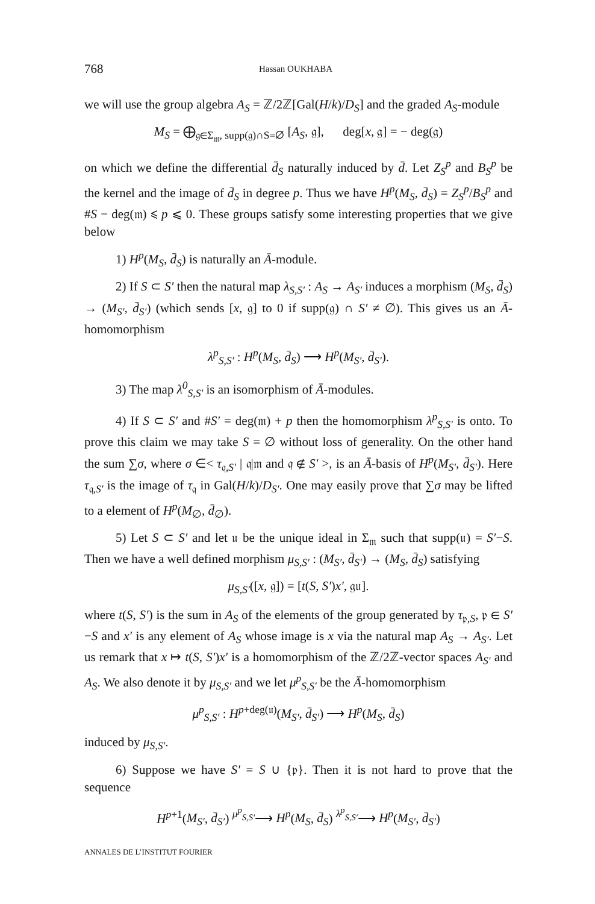768 Hassan OUKHABA
we will use the group algebra A<sub>S</sub> = ℤ/2ℤ[Gal(H/k)/D<sub>S</sub>] and the graded A<sub>S</sub>-module
M<sub>S</sub> = ⨁<sub>𝔤∈Σ<sub>𝔪</sub>, supp(𝔤)∩S=∅</sub> [A<sub>S</sub>, 𝔤], deg[x, 𝔤] = − deg(𝔤)
on which we define the differential d̄<sub>S</sub> naturally induced by d̄. Let Z<sub>S</sub><sup>p</sup> and B<sub>S</sub><sup>p</sup> be the kernel and the image of d̄<sub>S</sub> in degree p. Thus we have H<sup>p</sup>(M<sub>S</sub>, d̄<sub>S</sub>) = Z<sub>S</sub><sup>p</sup>/B<sub>S</sub><sup>p</sup> and #S − deg(𝔪) ⩽ p ⩽ 0. These groups satisfy some interesting properties that we give below
1) H<sup>p</sup>(M<sub>S</sub>, d̄<sub>S</sub>) is naturally an Ā-module.
2) If S ⊂ S′ then the natural map λ<sub>S,S′</sub> : A<sub>S</sub> → A<sub>S′</sub> induces a morphism (M<sub>S</sub>, d̄<sub>S</sub>) → (M<sub>S′</sub>, d̄<sub>S′</sub>) (which sends [x, 𝔤] to 0 if supp(𝔤) ∩ S′ ≠ ∅). This gives us an Ā-homomorphism
λ<sup>p</sup><sub>S,S′</sub> : H<sup>p</sup>(M<sub>S</sub>, d̄<sub>S</sub>) ⟶ H<sup>p</sup>(M<sub>S′</sub>, d̄<sub>S′</sub>).
3) The map λ<sup>0</sup><sub>S,S′</sub> is an isomorphism of Ā-modules.
4) If S ⊂ S′ and #S′ = deg(𝔪) + p then the homomorphism λ<sup>p</sup><sub>S,S′</sub> is onto. To prove this claim we may take S = ∅ without loss of generality. On the other hand the sum ∑σ, where σ ∈< τ<sub>𝔮,S′</sub> | 𝔮|𝔪 and 𝔮 ∉ S′ >, is an Ā-basis of H<sup>p</sup>(M<sub>S′</sub>, d̄<sub>S′</sub>). Here τ<sub>𝔮,S′</sub> is the image of τ<sub>𝔮</sub> in Gal(H/k)/D<sub>S′</sub>. One may easily prove that ∑σ may be lifted to a element of H<sup>p</sup>(M<sub>∅</sub>, d̄<sub>∅</sub>).
5) Let S ⊂ S′ and let 𝔲 be the unique ideal in Σ<sub>𝔪</sub> such that supp(𝔲) = S′−S. Then we have a well defined morphism μ<sub>S,S′</sub> : (M<sub>S′</sub>, d̄<sub>S′</sub>) → (M<sub>S</sub>, d̄<sub>S</sub>) satisfying
μ<sub>S,S′</sub>([x, 𝔤]) = [t(S, S′)x′, 𝔤𝔲].
where t(S, S′) is the sum in A<sub>S</sub> of the elements of the group generated by τ<sub>𝔭,S</sub>, 𝔭 ∈ S′−S and x′ is any element of A<sub>S</sub> whose image is x via the natural map A<sub>S</sub> → A<sub>S′</sub>. Let us remark that x ↦ t(S, S′)x′ is a homomorphism of the ℤ/2ℤ-vector spaces A<sub>S′</sub> and A<sub>S</sub>. We also denote it by μ<sub>S,S′</sub> and we let μ<sup>p</sup><sub>S,S′</sub> be the Ā-homomorphism
μ<sup>p</sup><sub>S,S′</sub> : H<sup>p+deg(𝔲)</sup>(M<sub>S′</sub>, d̄<sub>S′</sub>) ⟶ H<sup>p</sup>(M<sub>S</sub>, d̄<sub>S</sub>)
induced by μ<sub>S,S′</sub>.
6) Suppose we have S′ = S ∪ {𝔭}. Then it is not hard to prove that the sequence
H<sup>p+1</sup>(M<sub>S′</sub>, d̄<sub>S′</sub>) <sup>μ<sup>p</sup><sub>S,S′</sub></sup>⟶ H<sup>p</sup>(M<sub>S</sub>, d̄<sub>S</sub>) <sup>λ<sup>p</sup><sub>S,S′</sub></sup>⟶ H<sup>p</sup>(M<sub>S′</sub>, d̄<sub>S′</sub>)
ANNALES DE L’INSTITUT FOURIER